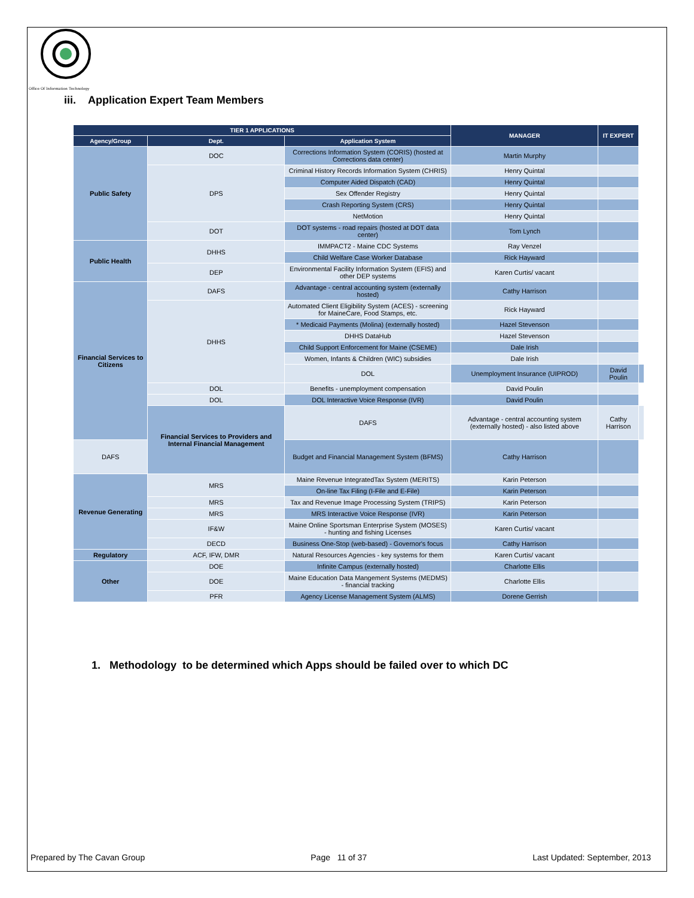Office Of Information Technology
iii. Application Expert Team Members
| TIER 1 APPLICATIONS | | | MANAGER | IT EXPERT | |
| --- | --- | --- | --- | --- | --- |
| Agency/Group | Dept. | Application System | | | |
| Public Safety | DOC | Corrections Information System (CORIS) (hosted at Corrections data center) | Martin Murphy | | |
| | DPS | Criminal History Records Information System (CHRIS) | Henry Quintal | | |
| | | Computer Aided Dispatch (CAD) | Henry Quintal | | |
| | | Sex Offender Registry | Henry Quintal | | |
| | | Crash Reporting System (CRS) | Henry Quintal | | |
| | | NetMotion | Henry Quintal | | |
| | DOT | DOT systems - road repairs (hosted at DOT data center) | Tom Lynch | | |
| Public Health | DHHS | IMMPACT2 - Maine CDC Systems | Ray Venzel | | |
| | | Child Welfare Case Worker Database | Rick Hayward | | |
| | DEP | Environmental Facility Information System (EFIS) and other DEP systems | Karen Curtis/ vacant | | |
| Financial Services to Citizens | DAFS | Advantage - central accounting system (externally hosted) | Cathy Harrison | | |
| | DHHS | Automated Client Eligibility System (ACES) - screening for MaineCare, Food Stamps, etc. | Rick Hayward | | |
| | | * Medicaid Payments (Molina) (externally hosted) | Hazel Stevenson | | |
| | | DHHS DataHub | Hazel Stevenson | | |
| | | Child Support Enforcement for Maine (CSEME) | Dale Irish | | |
| | | Women, Infants & Children (WIC) subsidies | Dale Irish | | |
| | | DOL | Unemployment Insurance (UIPROD) | David Poulin | |
| | DOL | Benefits - unemployment compensation | David Poulin | | |
| | DOL | DOL Interactive Voice Response (IVR) | David Poulin | | |
| | Financial Services to Providers and Internal Financial Management | DAFS | Advantage - central accounting system (externally hosted) - also listed above | Cathy Harrison | |
| DAFS | | Budget and Financial Management System (BFMS) | Cathy Harrison | | |
| Revenue Generating | MRS | Maine Revenue IntegratedTax System (MERITS) | Karin Peterson | | |
| | | On-line Tax Filing (I-File and E-File) | Karin Peterson | | |
| | MRS | Tax and Revenue Image Processing System (TRIPS) | Karin Peterson | | |
| | MRS | MRS Interactive Voice Response (IVR) | Karin Peterson | | |
| | IF&W | Maine Online Sportsman Enterprise System (MOSES) - hunting and fishing Licenses | Karen Curtis/ vacant | | |
| | DECD | Business One-Stop (web-based) - Governor's focus | Cathy Harrison | | |
| Regulatory | ACF, IFW, DMR | Natural Resources Agencies - key systems for them | Karen Curtis/ vacant | | |
| Other | DOE | Infinite Campus (externally hosted) | Charlotte Ellis | | |
| | DOE | Maine Education Data Mangement Systems (MEDMS) - financial tracking | Charlotte Ellis | | |
| | PFR | Agency License Management System (ALMS) | Dorene Gerrish | | |
1. Methodology to be determined which Apps should be failed over to which DC
Prepared by The Cavan Group Page 11 of 37 Last Updated: September, 2013